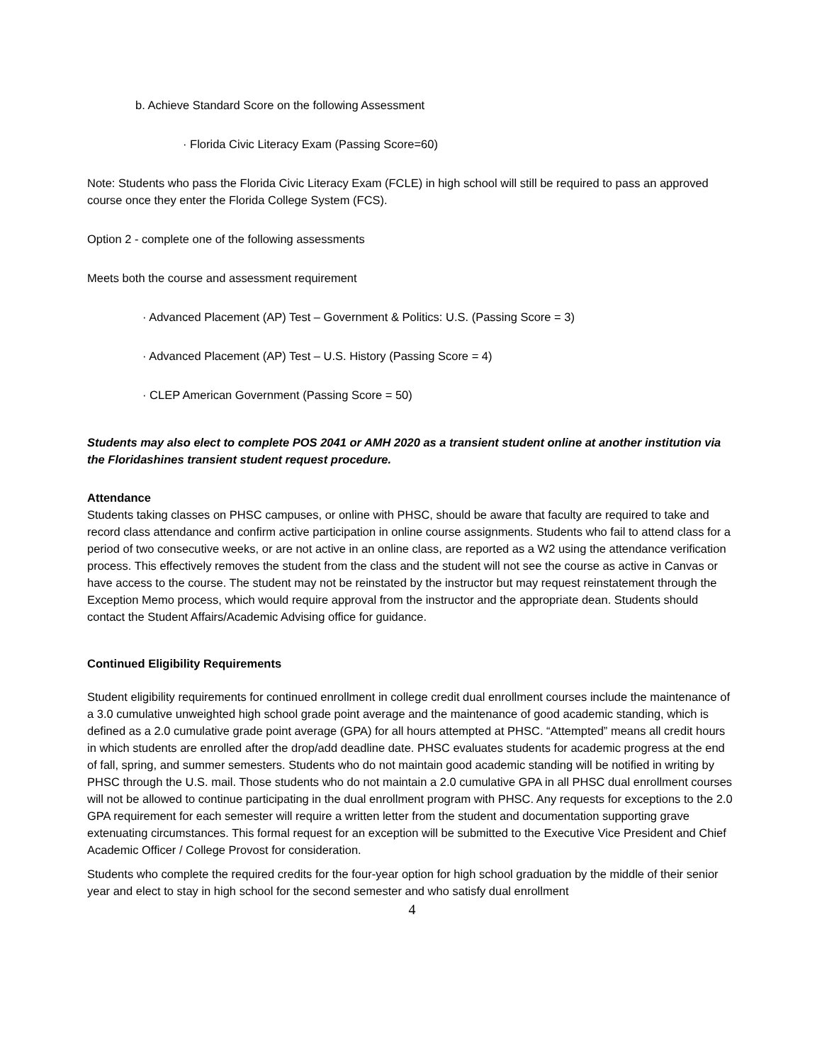b. Achieve Standard Score on the following Assessment
· Florida Civic Literacy Exam (Passing Score=60)
Note: Students who pass the Florida Civic Literacy Exam (FCLE) in high school will still be required to pass an approved course once they enter the Florida College System (FCS).
Option 2 - complete one of the following assessments
Meets both the course and assessment requirement
· Advanced Placement (AP) Test – Government & Politics: U.S. (Passing Score = 3)
· Advanced Placement (AP) Test – U.S. History (Passing Score = 4)
· CLEP American Government (Passing Score = 50)
Students may also elect to complete POS 2041 or AMH 2020 as a transient student online at another institution via the Floridashines transient student request procedure.
Attendance
Students taking classes on PHSC campuses, or online with PHSC, should be aware that faculty are required to take and record class attendance and confirm active participation in online course assignments. Students who fail to attend class for a period of two consecutive weeks, or are not active in an online class, are reported as a W2 using the attendance verification process. This effectively removes the student from the class and the student will not see the course as active in Canvas or have access to the course. The student may not be reinstated by the instructor but may request reinstatement through the Exception Memo process, which would require approval from the instructor and the appropriate dean. Students should contact the Student Affairs/Academic Advising office for guidance.
Continued Eligibility Requirements
Student eligibility requirements for continued enrollment in college credit dual enrollment courses include the maintenance of a 3.0 cumulative unweighted high school grade point average and the maintenance of good academic standing, which is defined as a 2.0 cumulative grade point average (GPA) for all hours attempted at PHSC. “Attempted” means all credit hours in which students are enrolled after the drop/add deadline date. PHSC evaluates students for academic progress at the end of fall, spring, and summer semesters. Students who do not maintain good academic standing will be notified in writing by PHSC through the U.S. mail. Those students who do not maintain a 2.0 cumulative GPA in all PHSC dual enrollment courses will not be allowed to continue participating in the dual enrollment program with PHSC. Any requests for exceptions to the 2.0 GPA requirement for each semester will require a written letter from the student and documentation supporting grave extenuating circumstances. This formal request for an exception will be submitted to the Executive Vice President and Chief Academic Officer / College Provost for consideration.
Students who complete the required credits for the four-year option for high school graduation by the middle of their senior year and elect to stay in high school for the second semester and who satisfy dual enrollment
4